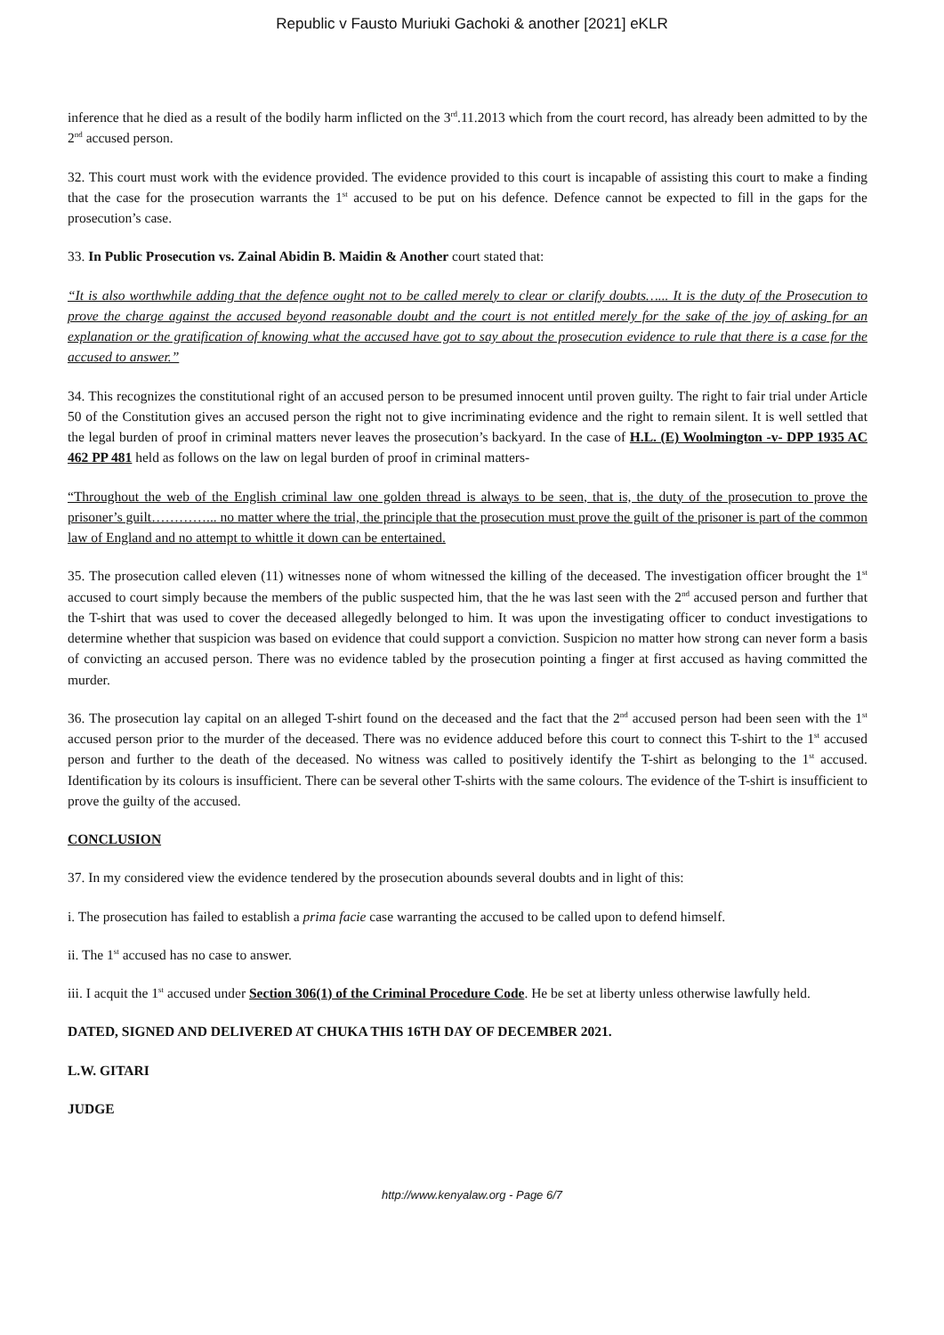Republic v Fausto Muriuki Gachoki & another [2021] eKLR
inference that he died as a result of the bodily harm inflicted on the 3<sup>rd</sup>.11.2013 which from the court record, has already been admitted to by the 2<sup>nd</sup> accused person.
32. This court must work with the evidence provided. The evidence provided to this court is incapable of assisting this court to make a finding that the case for the prosecution warrants the 1<sup>st</sup> accused to be put on his defence. Defence cannot be expected to fill in the gaps for the prosecution’s case.
33. In Public Prosecution vs. Zainal Abidin B. Maidin & Another court stated that:
“It is also worthwhile adding that the defence ought not to be called merely to clear or clarify doubts…... It is the duty of the Prosecution to prove the charge against the accused beyond reasonable doubt and the court is not entitled merely for the sake of the joy of asking for an explanation or the gratification of knowing what the accused have got to say about the prosecution evidence to rule that there is a case for the accused to answer.”
34. This recognizes the constitutional right of an accused person to be presumed innocent until proven guilty. The right to fair trial under Article 50 of the Constitution gives an accused person the right not to give incriminating evidence and the right to remain silent. It is well settled that the legal burden of proof in criminal matters never leaves the prosecution’s backyard. In the case of H.L. (E) Woolmington -v- DPP 1935 AC 462 PP 481 held as follows on the law on legal burden of proof in criminal matters-
“Throughout the web of the English criminal law one golden thread is always to be seen, that is, the duty of the prosecution to prove the prisoner’s guilt…………... no matter where the trial, the principle that the prosecution must prove the guilt of the prisoner is part of the common law of England and no attempt to whittle it down can be entertained.
35. The prosecution called eleven (11) witnesses none of whom witnessed the killing of the deceased. The investigation officer brought the 1<sup>st</sup> accused to court simply because the members of the public suspected him, that the he was last seen with the 2<sup>nd</sup> accused person and further that the T-shirt that was used to cover the deceased allegedly belonged to him. It was upon the investigating officer to conduct investigations to determine whether that suspicion was based on evidence that could support a conviction. Suspicion no matter how strong can never form a basis of convicting an accused person. There was no evidence tabled by the prosecution pointing a finger at first accused as having committed the murder.
36. The prosecution lay capital on an alleged T-shirt found on the deceased and the fact that the 2<sup>nd</sup> accused person had been seen with the 1<sup>st</sup> accused person prior to the murder of the deceased. There was no evidence adduced before this court to connect this T-shirt to the 1<sup>st</sup> accused person and further to the death of the deceased. No witness was called to positively identify the T-shirt as belonging to the 1<sup>st</sup> accused. Identification by its colours is insufficient. There can be several other T-shirts with the same colours. The evidence of the T-shirt is insufficient to prove the guilty of the accused.
CONCLUSION
37. In my considered view the evidence tendered by the prosecution abounds several doubts and in light of this:
i. The prosecution has failed to establish a prima facie case warranting the accused to be called upon to defend himself.
ii. The 1<sup>st</sup> accused has no case to answer.
iii. I acquit the 1<sup>st</sup> accused under Section 306(1) of the Criminal Procedure Code. He be set at liberty unless otherwise lawfully held.
DATED, SIGNED AND DELIVERED AT CHUKA THIS 16TH DAY OF DECEMBER 2021.
L.W. GITARI
JUDGE
http://www.kenyalaw.org - Page 6/7